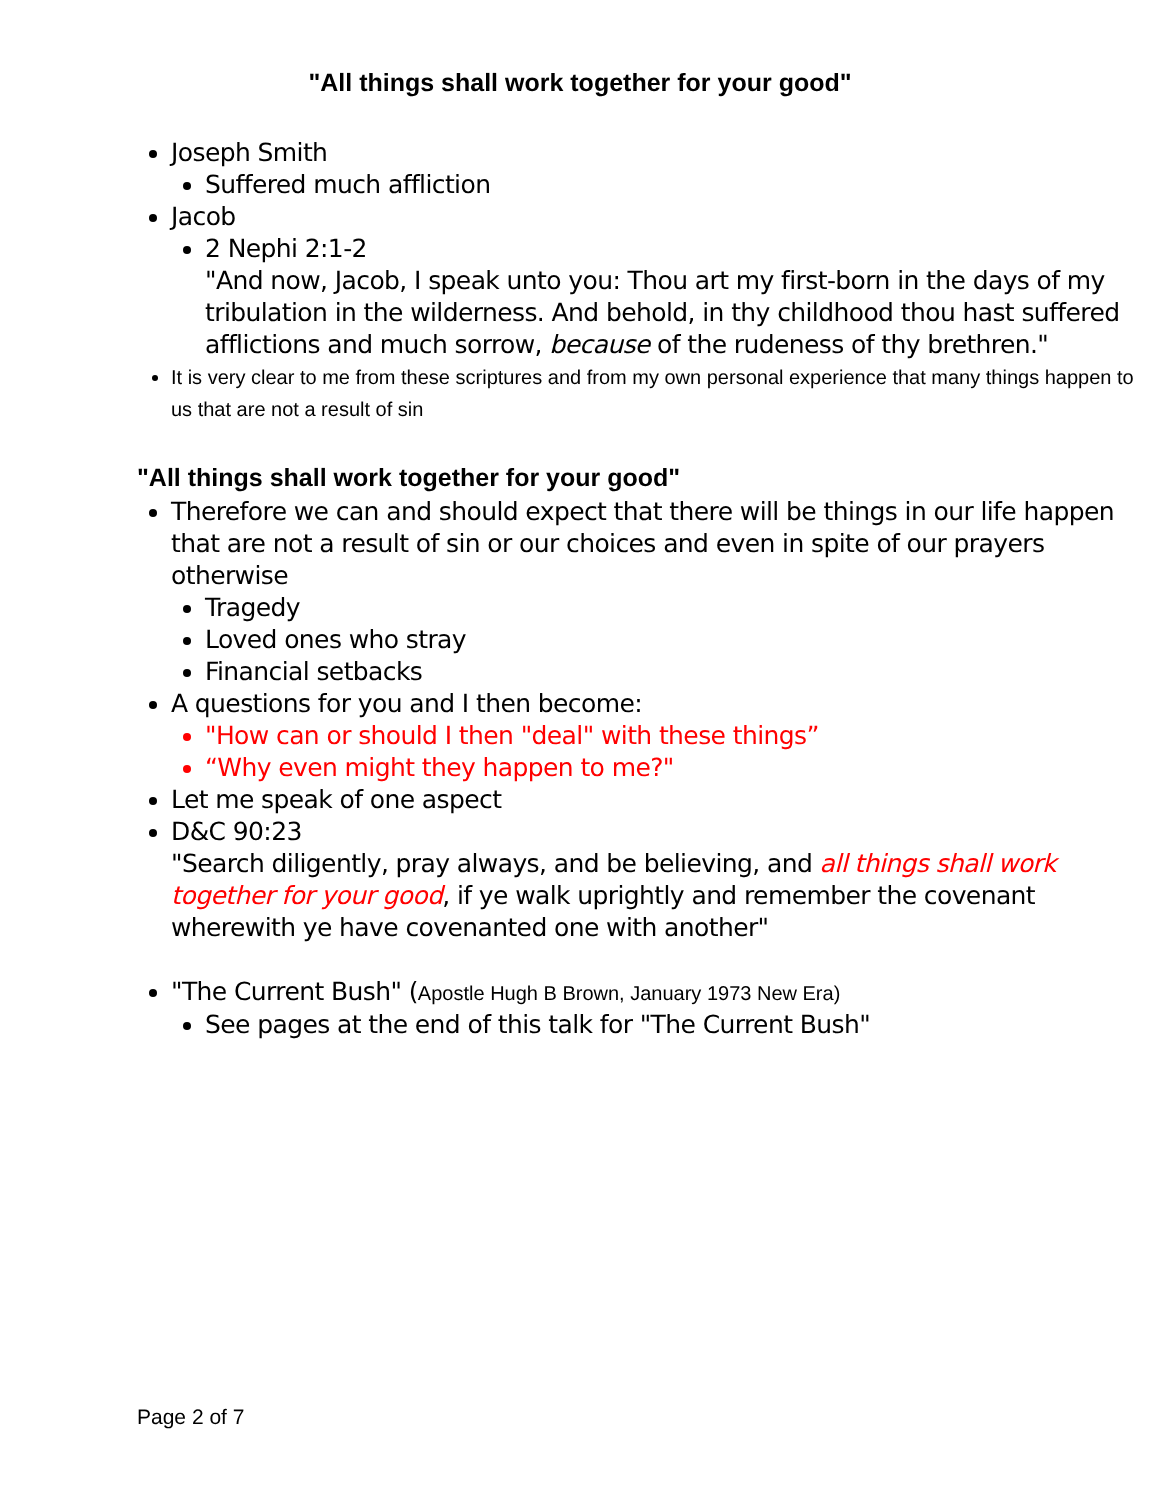"All things shall work together for your good"
Joseph Smith
Suffered much affliction
Jacob
2 Nephi 2:1-2
"And now, Jacob, I speak unto you: Thou art my first-born in the days of my tribulation in the wilderness. And behold, in thy childhood thou hast suffered afflictions and much sorrow, because of the rudeness of thy brethren."
It is very clear to me from these scriptures and from my own personal experience that many things happen to us that are not a result of sin
"All things shall work together for your good"
Therefore we can and should expect that there will be things in our life happen that are not a result of sin or our choices and even in spite of our prayers otherwise
Tragedy
Loved ones who stray
Financial setbacks
A questions for you and I then become:
"How can or should I then "deal" with these things”
“Why even might they happen to me?"
Let me speak of one aspect
D&C 90:23
"Search diligently, pray always, and be believing, and all things shall work together for your good, if ye walk uprightly and remember the covenant wherewith ye have covenanted one with another"
"The Current Bush" (Apostle Hugh B Brown, January 1973 New Era)
See pages at the end of this talk for "The Current Bush"
Page 2 of 7